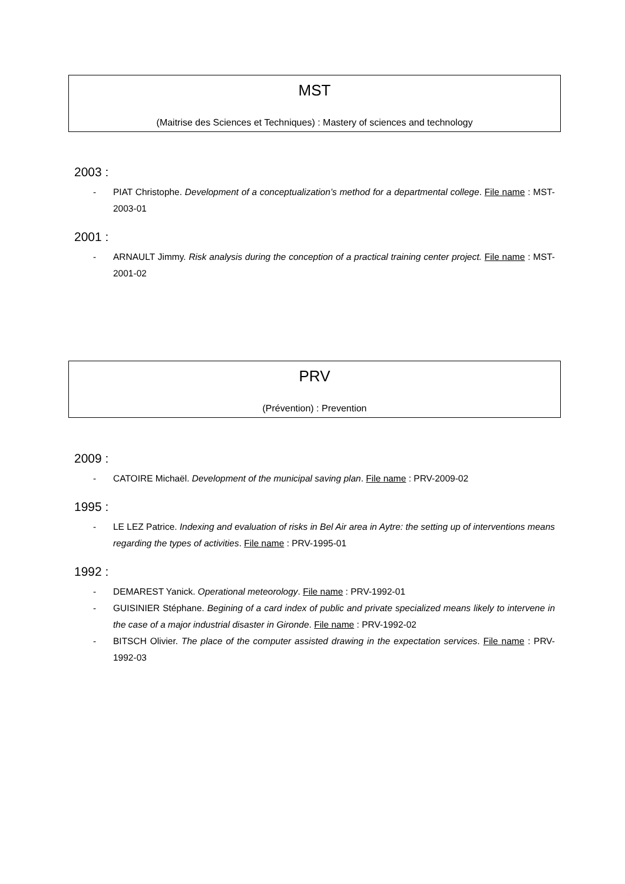MST
(Maitrise des Sciences et Techniques) : Mastery of sciences and technology
2003 :
- PIAT Christophe. Development of a conceptualization’s method for a departmental college. File name : MST-2003-01
2001 :
- ARNAULT Jimmy. Risk analysis during the conception of a practical training center project. File name : MST-2001-02
PRV
(Prévention) : Prevention
2009 :
- CATOIRE Michaël. Development of the municipal saving plan. File name : PRV-2009-02
1995 :
- LE LEZ Patrice. Indexing and evaluation of risks in Bel Air area in Aytre: the setting up of interventions means regarding the types of activities. File name : PRV-1995-01
1992 :
- DEMAREST Yanick. Operational meteorology. File name : PRV-1992-01
- GUISINIER Stéphane. Begining of a card index of public and private specialized means likely to intervene in the case of a major industrial disaster in Gironde. File name : PRV-1992-02
- BITSCH Olivier. The place of the computer assisted drawing in the expectation services. File name : PRV-1992-03